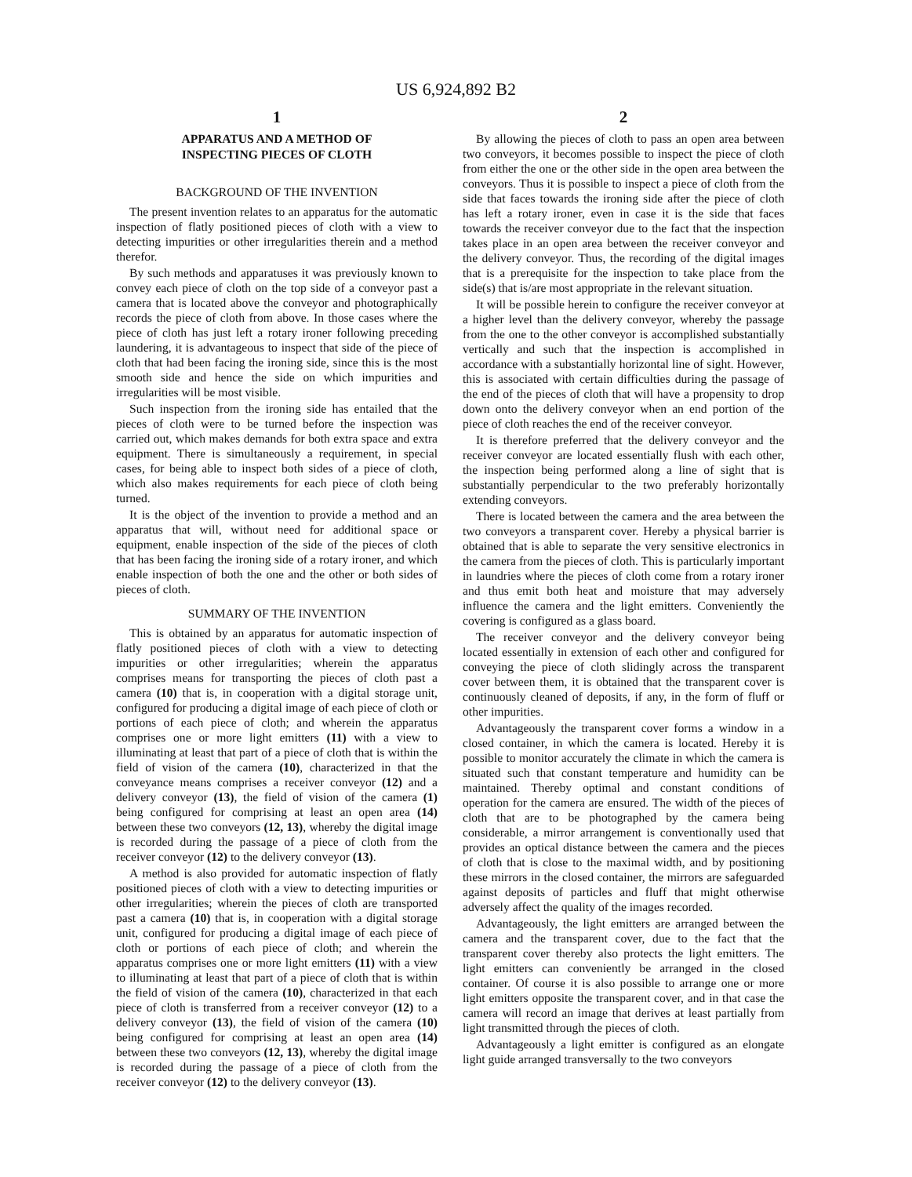US 6,924,892 B2
1
APPARATUS AND A METHOD OF
INSPECTING PIECES OF CLOTH
BACKGROUND OF THE INVENTION
The present invention relates to an apparatus for the automatic inspection of flatly positioned pieces of cloth with a view to detecting impurities or other irregularities therein and a method therefor.
By such methods and apparatuses it was previously known to convey each piece of cloth on the top side of a conveyor past a camera that is located above the conveyor and photographically records the piece of cloth from above. In those cases where the piece of cloth has just left a rotary ironer following preceding laundering, it is advantageous to inspect that side of the piece of cloth that had been facing the ironing side, since this is the most smooth side and hence the side on which impurities and irregularities will be most visible.
Such inspection from the ironing side has entailed that the pieces of cloth were to be turned before the inspection was carried out, which makes demands for both extra space and extra equipment. There is simultaneously a requirement, in special cases, for being able to inspect both sides of a piece of cloth, which also makes requirements for each piece of cloth being turned.
It is the object of the invention to provide a method and an apparatus that will, without need for additional space or equipment, enable inspection of the side of the pieces of cloth that has been facing the ironing side of a rotary ironer, and which enable inspection of both the one and the other or both sides of pieces of cloth.
SUMMARY OF THE INVENTION
This is obtained by an apparatus for automatic inspection of flatly positioned pieces of cloth with a view to detecting impurities or other irregularities; wherein the apparatus comprises means for transporting the pieces of cloth past a camera (10) that is, in cooperation with a digital storage unit, configured for producing a digital image of each piece of cloth or portions of each piece of cloth; and wherein the apparatus comprises one or more light emitters (11) with a view to illuminating at least that part of a piece of cloth that is within the field of vision of the camera (10), characterized in that the conveyance means comprises a receiver conveyor (12) and a delivery conveyor (13), the field of vision of the camera (1) being configured for comprising at least an open area (14) between these two conveyors (12, 13), whereby the digital image is recorded during the passage of a piece of cloth from the receiver conveyor (12) to the delivery conveyor (13).
A method is also provided for automatic inspection of flatly positioned pieces of cloth with a view to detecting impurities or other irregularities; wherein the pieces of cloth are transported past a camera (10) that is, in cooperation with a digital storage unit, configured for producing a digital image of each piece of cloth or portions of each piece of cloth; and wherein the apparatus comprises one or more light emitters (11) with a view to illuminating at least that part of a piece of cloth that is within the field of vision of the camera (10), characterized in that each piece of cloth is transferred from a receiver conveyor (12) to a delivery conveyor (13), the field of vision of the camera (10) being configured for comprising at least an open area (14) between these two conveyors (12, 13), whereby the digital image is recorded during the passage of a piece of cloth from the receiver conveyor (12) to the delivery conveyor (13).
2
By allowing the pieces of cloth to pass an open area between two conveyors, it becomes possible to inspect the piece of cloth from either the one or the other side in the open area between the conveyors. Thus it is possible to inspect a piece of cloth from the side that faces towards the ironing side after the piece of cloth has left a rotary ironer, even in case it is the side that faces towards the receiver conveyor due to the fact that the inspection takes place in an open area between the receiver conveyor and the delivery conveyor. Thus, the recording of the digital images that is a prerequisite for the inspection to take place from the side(s) that is/are most appropriate in the relevant situation.
It will be possible herein to configure the receiver conveyor at a higher level than the delivery conveyor, whereby the passage from the one to the other conveyor is accomplished substantially vertically and such that the inspection is accomplished in accordance with a substantially horizontal line of sight. However, this is associated with certain difficulties during the passage of the end of the pieces of cloth that will have a propensity to drop down onto the delivery conveyor when an end portion of the piece of cloth reaches the end of the receiver conveyor.
It is therefore preferred that the delivery conveyor and the receiver conveyor are located essentially flush with each other, the inspection being performed along a line of sight that is substantially perpendicular to the two preferably horizontally extending conveyors.
There is located between the camera and the area between the two conveyors a transparent cover. Hereby a physical barrier is obtained that is able to separate the very sensitive electronics in the camera from the pieces of cloth. This is particularly important in laundries where the pieces of cloth come from a rotary ironer and thus emit both heat and moisture that may adversely influence the camera and the light emitters. Conveniently the covering is configured as a glass board.
The receiver conveyor and the delivery conveyor being located essentially in extension of each other and configured for conveying the piece of cloth slidingly across the transparent cover between them, it is obtained that the transparent cover is continuously cleaned of deposits, if any, in the form of fluff or other impurities.
Advantageously the transparent cover forms a window in a closed container, in which the camera is located. Hereby it is possible to monitor accurately the climate in which the camera is situated such that constant temperature and humidity can be maintained. Thereby optimal and constant conditions of operation for the camera are ensured. The width of the pieces of cloth that are to be photographed by the camera being considerable, a mirror arrangement is conventionally used that provides an optical distance between the camera and the pieces of cloth that is close to the maximal width, and by positioning these mirrors in the closed container, the mirrors are safeguarded against deposits of particles and fluff that might otherwise adversely affect the quality of the images recorded.
Advantageously, the light emitters are arranged between the camera and the transparent cover, due to the fact that the transparent cover thereby also protects the light emitters. The light emitters can conveniently be arranged in the closed container. Of course it is also possible to arrange one or more light emitters opposite the transparent cover, and in that case the camera will record an image that derives at least partially from light transmitted through the pieces of cloth.
Advantageously a light emitter is configured as an elongate light guide arranged transversally to the two conveyors